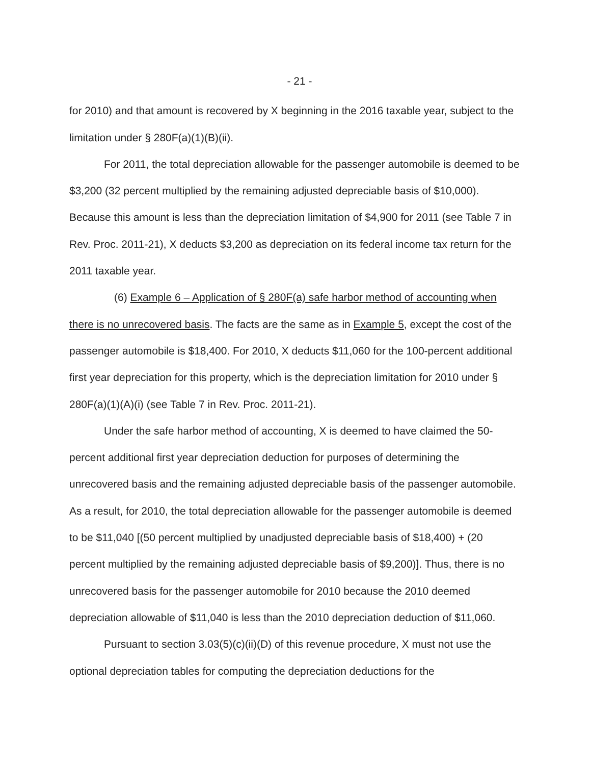- 21 -
for 2010) and that amount is recovered by X beginning in the 2016 taxable year, subject to the limitation under § 280F(a)(1)(B)(ii).
For 2011, the total depreciation allowable for the passenger automobile is deemed to be $3,200 (32 percent multiplied by the remaining adjusted depreciable basis of $10,000). Because this amount is less than the depreciation limitation of $4,900 for 2011 (see Table 7 in Rev. Proc. 2011-21), X deducts $3,200 as depreciation on its federal income tax return for the 2011 taxable year.
(6) Example 6 – Application of § 280F(a) safe harbor method of accounting when there is no unrecovered basis. The facts are the same as in Example 5, except the cost of the passenger automobile is $18,400. For 2010, X deducts $11,060 for the 100-percent additional first year depreciation for this property, which is the depreciation limitation for 2010 under § 280F(a)(1)(A)(i) (see Table 7 in Rev. Proc. 2011-21).
Under the safe harbor method of accounting, X is deemed to have claimed the 50-percent additional first year depreciation deduction for purposes of determining the unrecovered basis and the remaining adjusted depreciable basis of the passenger automobile. As a result, for 2010, the total depreciation allowable for the passenger automobile is deemed to be $11,040 [(50 percent multiplied by unadjusted depreciable basis of $18,400) + (20 percent multiplied by the remaining adjusted depreciable basis of $9,200)]. Thus, there is no unrecovered basis for the passenger automobile for 2010 because the 2010 deemed depreciation allowable of $11,040 is less than the 2010 depreciation deduction of $11,060.
Pursuant to section 3.03(5)(c)(ii)(D) of this revenue procedure, X must not use the optional depreciation tables for computing the depreciation deductions for the